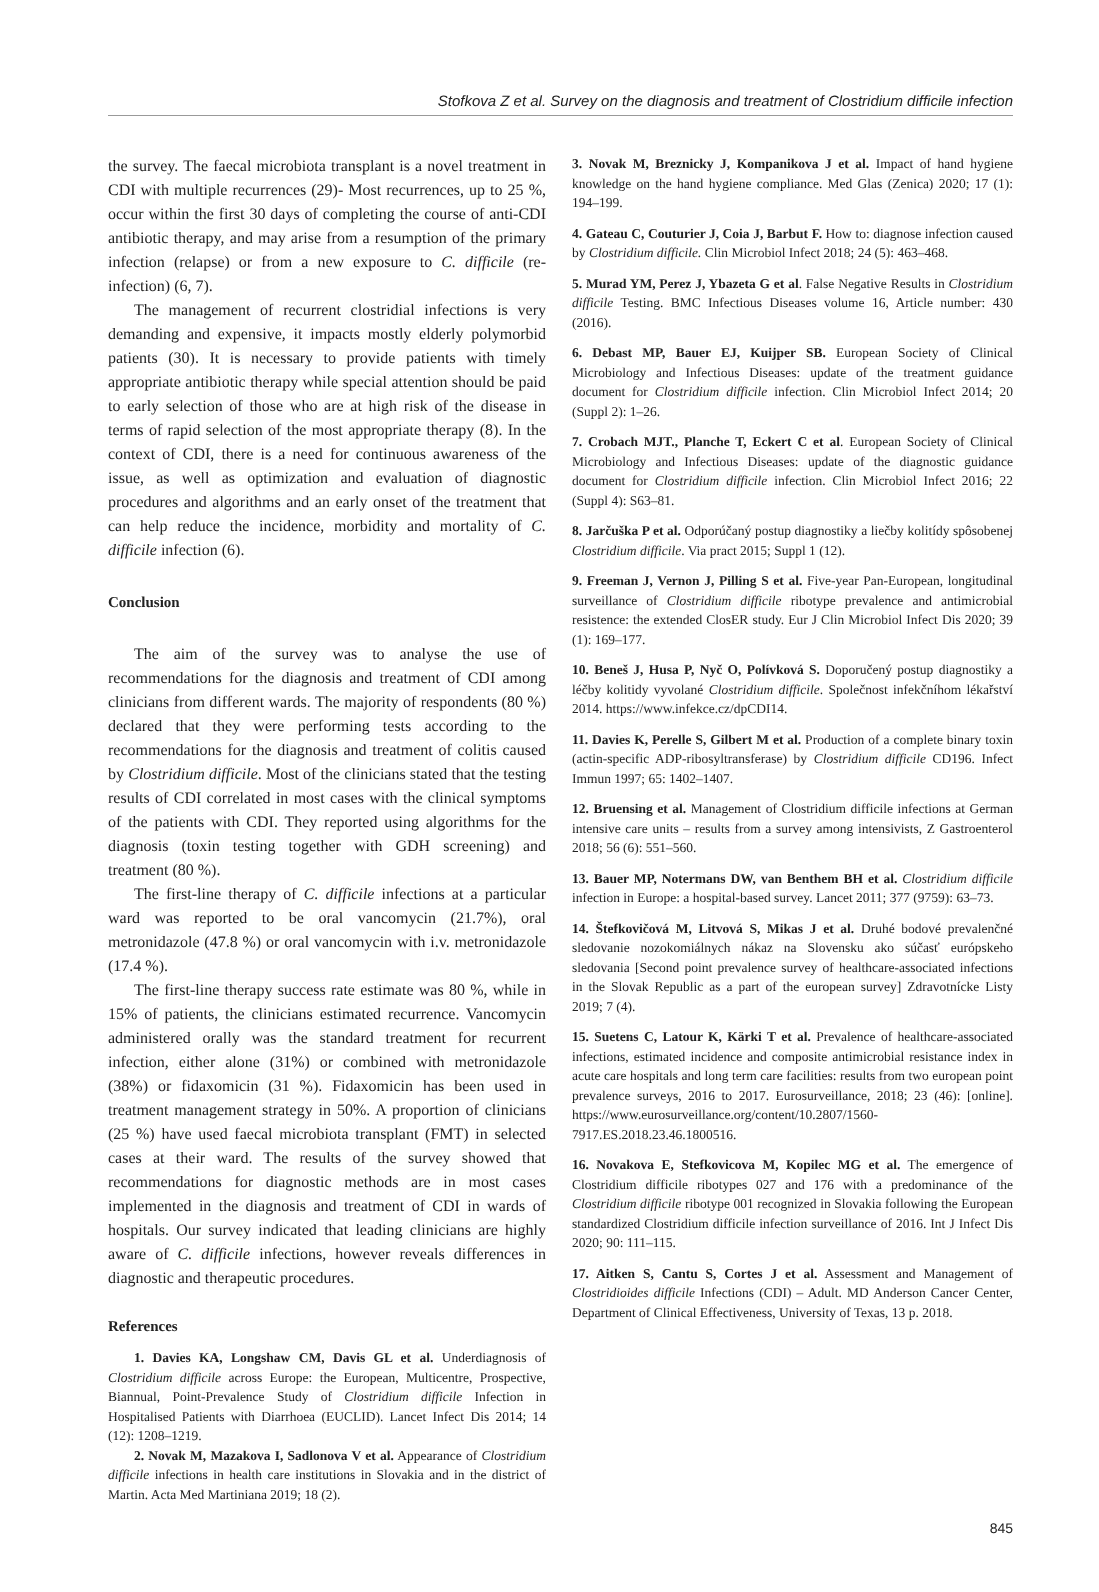Stofkova Z et al. Survey on the diagnosis and treatment of Clostridium difficile infection
the survey. The faecal microbiota transplant is a novel treatment in CDI with multiple recurrences (29)- Most recurrences, up to 25 %, occur within the first 30 days of completing the course of anti-CDI antibiotic therapy, and may arise from a resumption of the primary infection (relapse) or from a new exposure to C. difficile (re-infection) (6, 7).
The management of recurrent clostridial infections is very demanding and expensive, it impacts mostly elderly polymorbid patients (30). It is necessary to provide patients with timely appropriate antibiotic therapy while special attention should be paid to early selection of those who are at high risk of the disease in terms of rapid selection of the most appropriate therapy (8). In the context of CDI, there is a need for continuous awareness of the issue, as well as optimization and evaluation of diagnostic procedures and algorithms and an early onset of the treatment that can help reduce the incidence, morbidity and mortality of C. difficile infection (6).
Conclusion
The aim of the survey was to analyse the use of recommendations for the diagnosis and treatment of CDI among clinicians from different wards. The majority of respondents (80 %) declared that they were performing tests according to the recommendations for the diagnosis and treatment of colitis caused by Clostridium difficile. Most of the clinicians stated that the testing results of CDI correlated in most cases with the clinical symptoms of the patients with CDI. They reported using algorithms for the diagnosis (toxin testing together with GDH screening) and treatment (80 %).
The first-line therapy of C. difficile infections at a particular ward was reported to be oral vancomycin (21.7%), oral metronidazole (47.8 %) or oral vancomycin with i.v. metronidazole (17.4 %).
The first-line therapy success rate estimate was 80 %, while in 15% of patients, the clinicians estimated recurrence. Vancomycin administered orally was the standard treatment for recurrent infection, either alone (31%) or combined with metronidazole (38%) or fidaxomicin (31 %). Fidaxomicin has been used in treatment management strategy in 50%. A proportion of clinicians (25 %) have used faecal microbiota transplant (FMT) in selected cases at their ward. The results of the survey showed that recommendations for diagnostic methods are in most cases implemented in the diagnosis and treatment of CDI in wards of hospitals. Our survey indicated that leading clinicians are highly aware of C. difficile infections, however reveals differences in diagnostic and therapeutic procedures.
References
1. Davies KA, Longshaw CM, Davis GL et al. Underdiagnosis of Clostridium difficile across Europe: the European, Multicentre, Prospective, Biannual, Point-Prevalence Study of Clostridium difficile Infection in Hospitalised Patients with Diarrhoea (EUCLID). Lancet Infect Dis 2014; 14 (12): 1208–1219.
2. Novak M, Mazakova I, Sadlonova V et al. Appearance of Clostridium difficile infections in health care institutions in Slovakia and in the district of Martin. Acta Med Martiniana 2019; 18 (2).
3. Novak M, Breznicky J, Kompanikova J et al. Impact of hand hygiene knowledge on the hand hygiene compliance. Med Glas (Zenica) 2020; 17 (1): 194–199.
4. Gateau C, Couturier J, Coia J, Barbut F. How to: diagnose infection caused by Clostridium difficile. Clin Microbiol Infect 2018; 24 (5): 463–468.
5. Murad YM, Perez J, Ybazeta G et al. False Negative Results in Clostridium difficile Testing. BMC Infectious Diseases volume 16, Article number: 430 (2016).
6. Debast MP, Bauer EJ, Kuijper SB. European Society of Clinical Microbiology and Infectious Diseases: update of the treatment guidance document for Clostridium difficile infection. Clin Microbiol Infect 2014; 20 (Suppl 2): 1–26.
7. Crobach MJT., Planche T, Eckert C et al. European Society of Clinical Microbiology and Infectious Diseases: update of the diagnostic guidance document for Clostridium difficile infection. Clin Microbiol Infect 2016; 22 (Suppl 4): S63–81.
8. Jarčuška P et al. Odporúčaný postup diagnostiky a liečby kolitídy spôsobenej Clostridium difficile. Via pract 2015; Suppl 1 (12).
9. Freeman J, Vernon J, Pilling S et al. Five-year Pan-European, longitudinal surveillance of Clostridium difficile ribotype prevalence and antimicrobial resistence: the extended ClosER study. Eur J Clin Microbiol Infect Dis 2020; 39 (1): 169–177.
10. Beneš J, Husa P, Nyč O, Polívková S. Doporučený postup diagnostiky a léčby kolitidy vyvolané Clostridium difficile. Společnost infekčníhom lékařství 2014. https://www.infekce.cz/dpCDI14.
11. Davies K, Perelle S, Gilbert M et al. Production of a complete binary toxin (actin-specific ADP-ribosyltransferase) by Clostridium difficile CD196. Infect Immun 1997; 65: 1402–1407.
12. Bruensing et al. Management of Clostridium difficile infections at German intensive care units – results from a survey among intensivists, Z Gastroenterol 2018; 56 (6): 551–560.
13. Bauer MP, Notermans DW, van Benthem BH et al. Clostridium difficile infection in Europe: a hospital-based survey. Lancet 2011; 377 (9759): 63–73.
14. Štefkovičová M, Litvová S, Mikas J et al. Druhé bodové prevalenčné sledovanie nozokomiálnych nákaz na Slovensku ako súčasť európskeho sledovania [Second point prevalence survey of healthcare-associated infections in the Slovak Republic as a part of the european survey] Zdravotnícke Listy 2019; 7 (4).
15. Suetens C, Latour K, Kärki T et al. Prevalence of healthcare-associated infections, estimated incidence and composite antimicrobial resistance index in acute care hospitals and long term care facilities: results from two european point prevalence surveys, 2016 to 2017. Eurosurveillance, 2018; 23 (46): [online]. https://www.eurosurveillance.org/content/10.2807/1560-7917.ES.2018.23.46.1800516.
16. Novakova E, Stefkovicova M, Kopilec MG et al. The emergence of Clostridium difficile ribotypes 027 and 176 with a predominance of the Clostridium difficile ribotype 001 recognized in Slovakia following the European standardized Clostridium difficile infection surveillance of 2016. Int J Infect Dis 2020; 90: 111–115.
17. Aitken S, Cantu S, Cortes J et al. Assessment and Management of Clostridioides difficile Infections (CDI) – Adult. MD Anderson Cancer Center, Department of Clinical Effectiveness, University of Texas, 13 p. 2018.
845